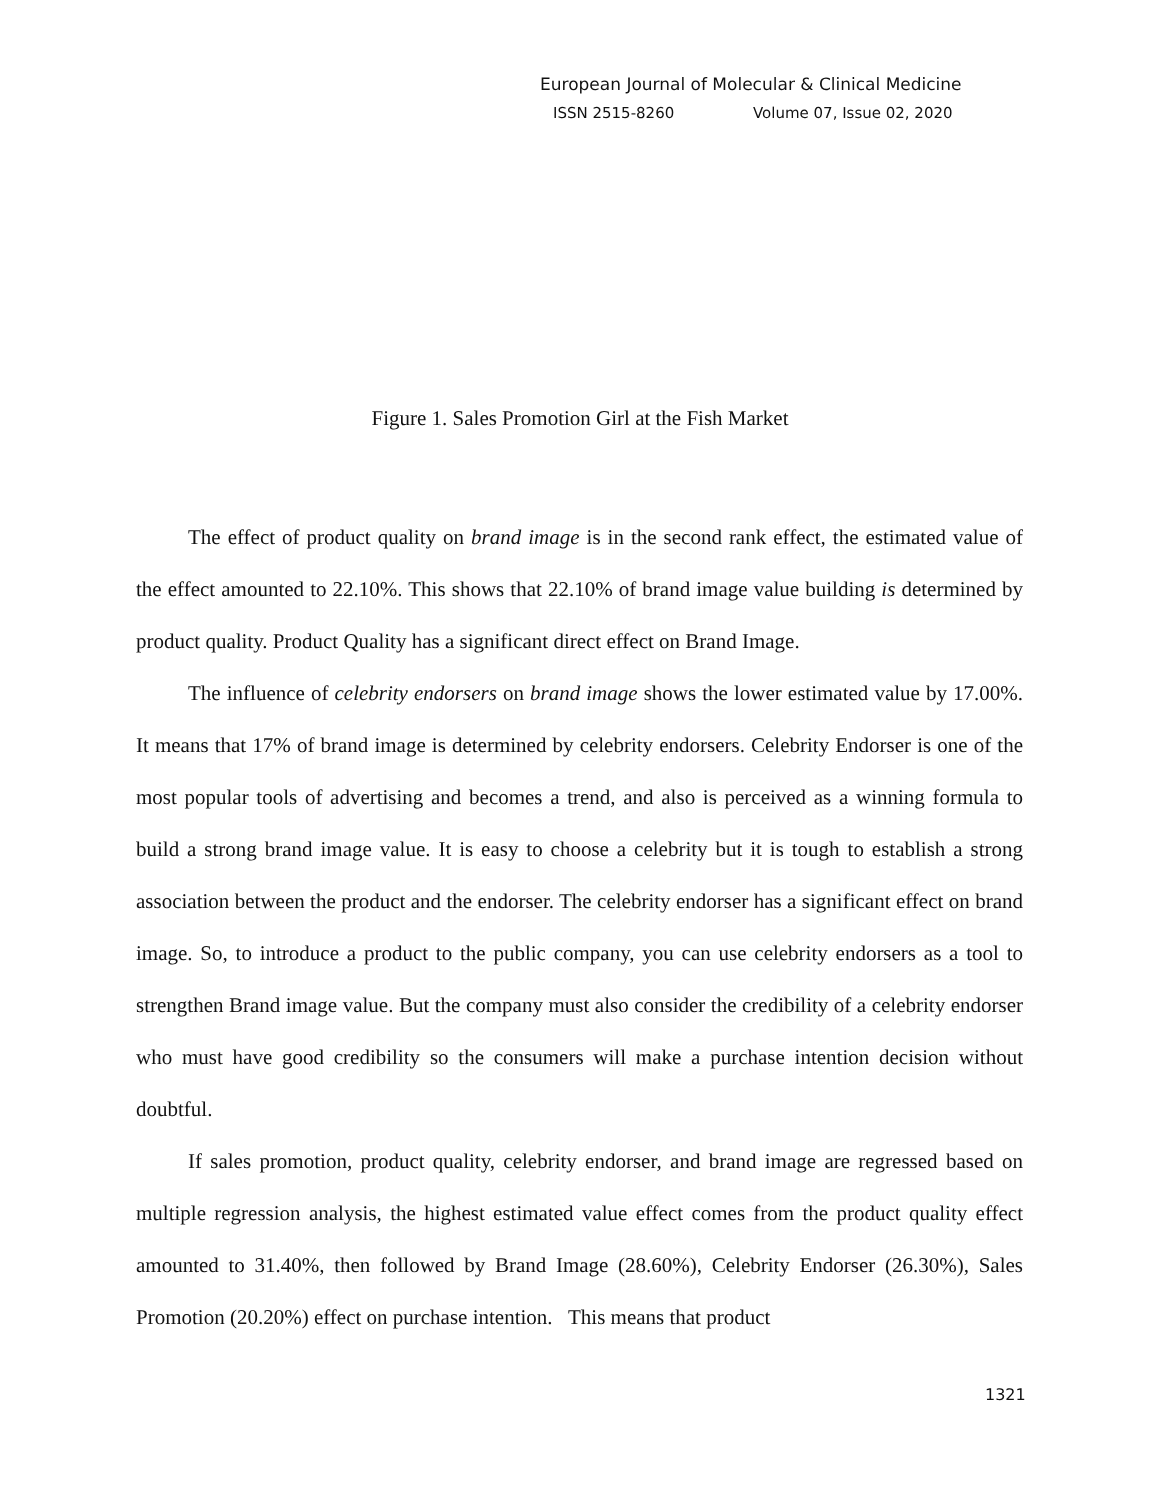European Journal of Molecular & Clinical Medicine
ISSN 2515-8260 Volume 07, Issue 02, 2020
Figure 1. Sales Promotion Girl at the Fish Market
The effect of product quality on brand image is in the second rank effect, the estimated value of the effect amounted to 22.10%. This shows that 22.10% of brand image value building is determined by product quality. Product Quality has a significant direct effect on Brand Image.
The influence of celebrity endorsers on brand image shows the lower estimated value by 17.00%. It means that 17% of brand image is determined by celebrity endorsers. Celebrity Endorser is one of the most popular tools of advertising and becomes a trend, and also is perceived as a winning formula to build a strong brand image value. It is easy to choose a celebrity but it is tough to establish a strong association between the product and the endorser. The celebrity endorser has a significant effect on brand image. So, to introduce a product to the public company, you can use celebrity endorsers as a tool to strengthen Brand image value. But the company must also consider the credibility of a celebrity endorser who must have good credibility so the consumers will make a purchase intention decision without doubtful.
If sales promotion, product quality, celebrity endorser, and brand image are regressed based on multiple regression analysis, the highest estimated value effect comes from the product quality effect amounted to 31.40%, then followed by Brand Image (28.60%), Celebrity Endorser (26.30%), Sales Promotion (20.20%) effect on purchase intention. This means that product
1321